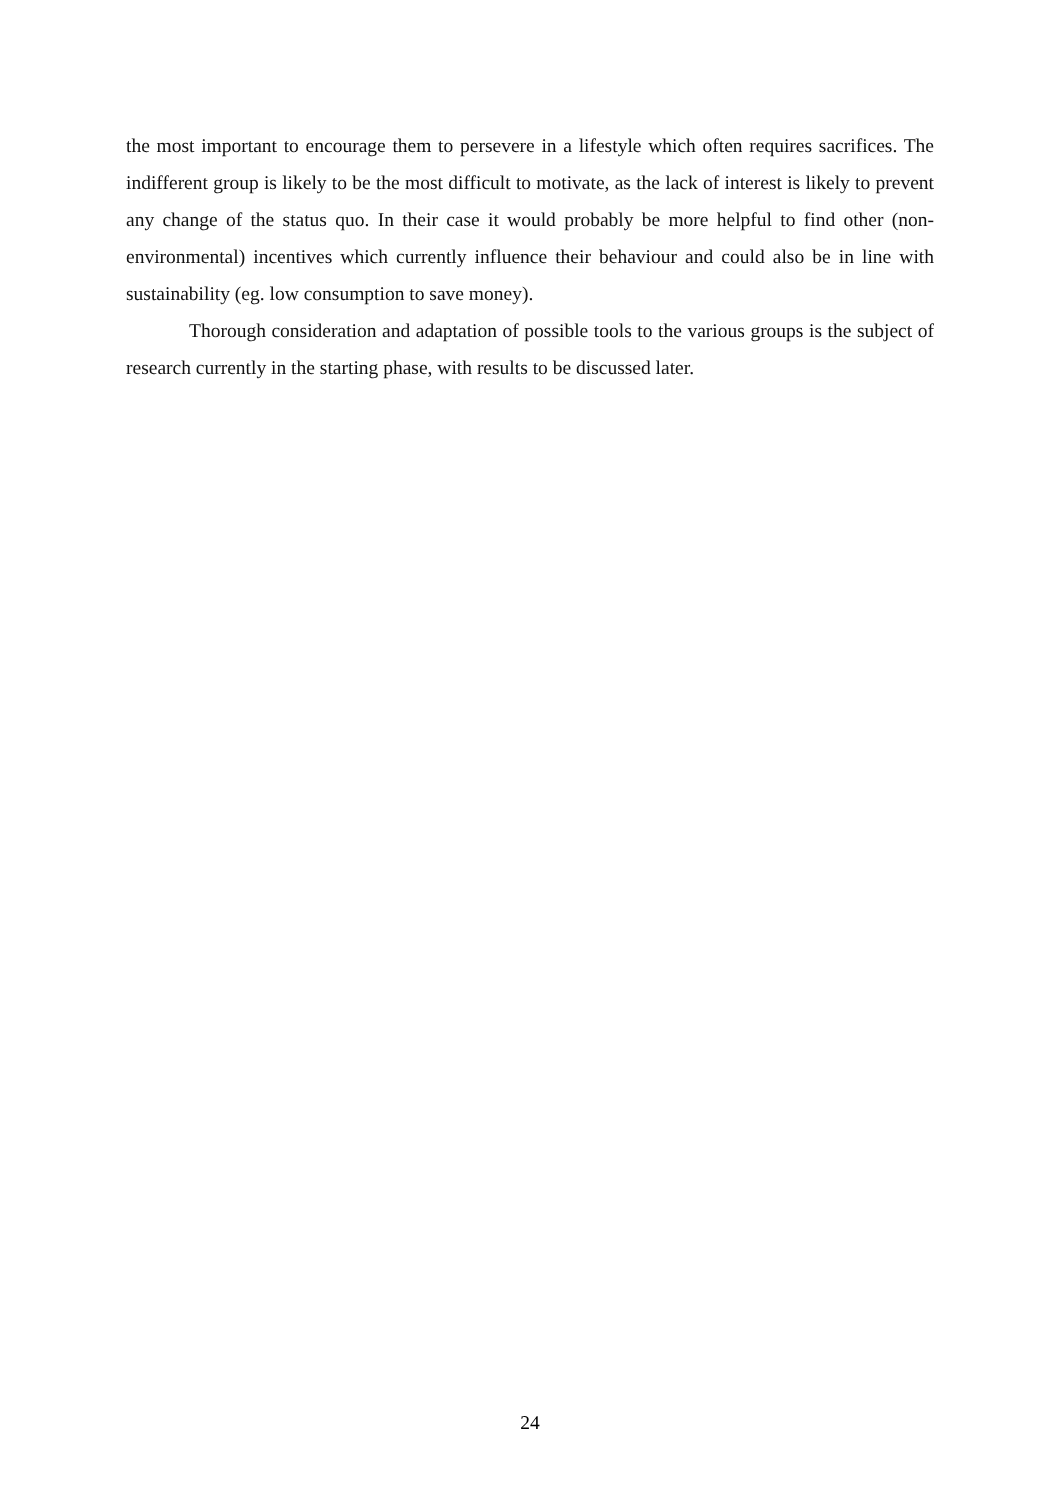the most important to encourage them to persevere in a lifestyle which often requires sacrifices. The indifferent group is likely to be the most difficult to motivate, as the lack of interest is likely to prevent any change of the status quo. In their case it would probably be more helpful to find other (non-environmental) incentives which currently influence their behaviour and could also be in line with sustainability (eg. low consumption to save money).
Thorough consideration and adaptation of possible tools to the various groups is the subject of research currently in the starting phase, with results to be discussed later.
24